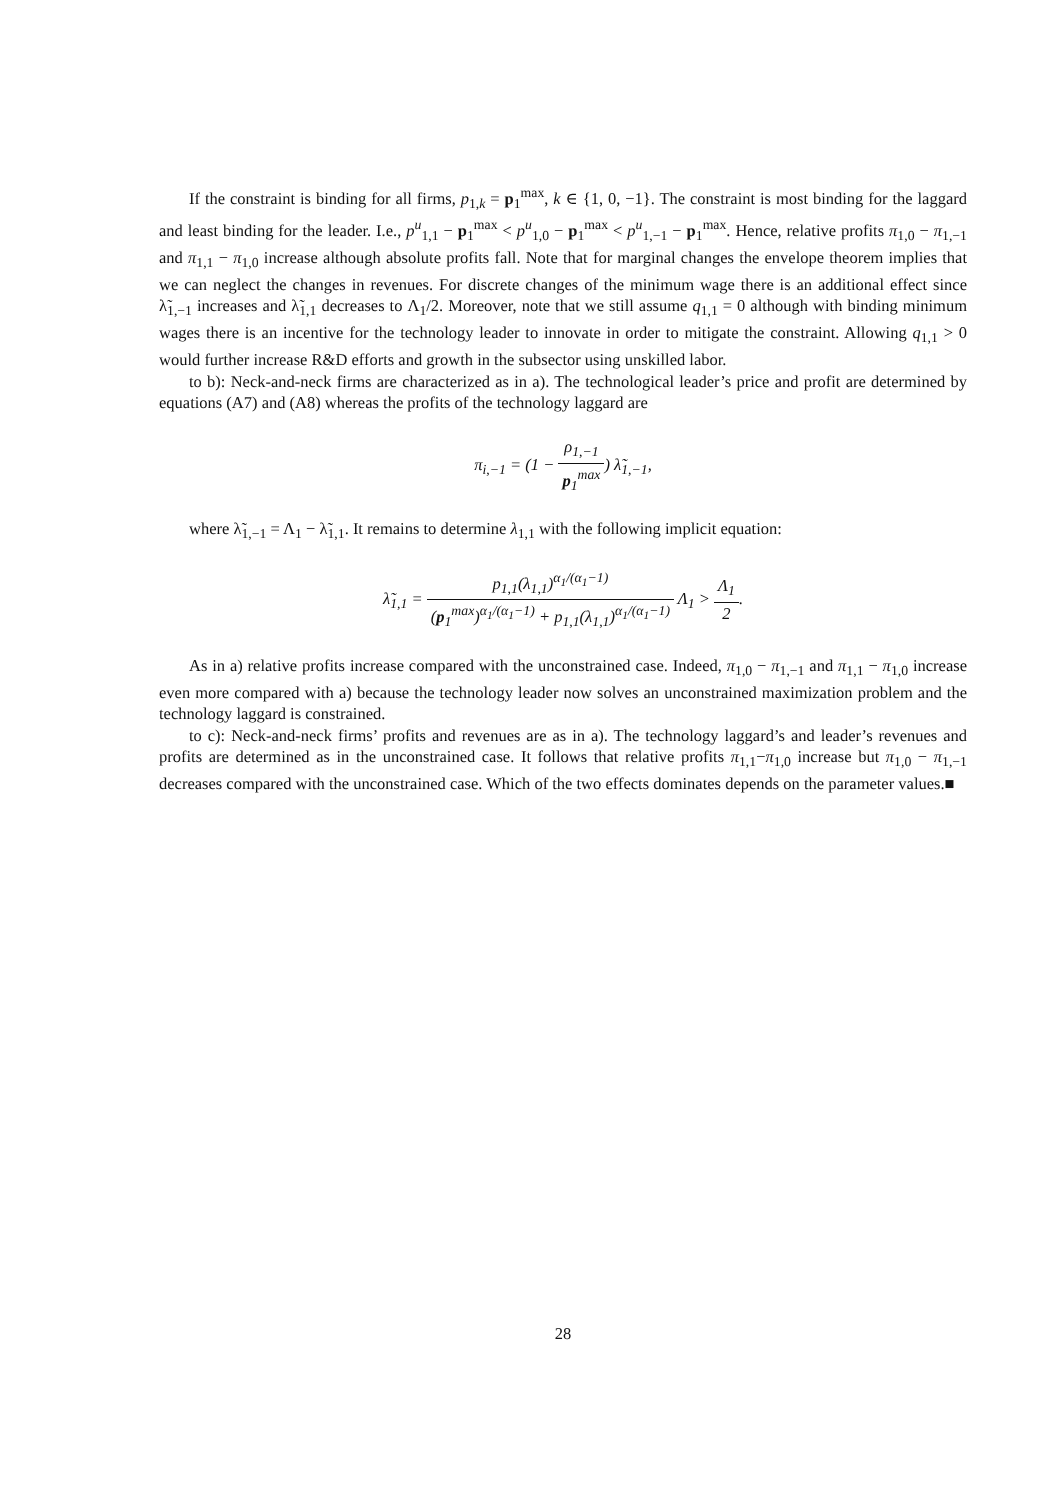If the constraint is binding for all firms, p<sub>1,k</sub> = p<sub>1</sub><sup>max</sup>, k ∈ {1, 0, −1}. The constraint is most binding for the laggard and least binding for the leader. I.e., p<sup>u</sup><sub>1,1</sub> − p<sub>1</sub><sup>max</sup> < p<sup>u</sup><sub>1,0</sub> − p<sub>1</sub><sup>max</sup> < p<sup>u</sup><sub>1,−1</sub> − p<sub>1</sub><sup>max</sup>. Hence, relative profits π<sub>1,0</sub> − π<sub>1,−1</sub> and π<sub>1,1</sub> − π<sub>1,0</sub> increase although absolute profits fall. Note that for marginal changes the envelope theorem implies that we can neglect the changes in revenues. For discrete changes of the minimum wage there is an additional effect since λ̃<sub>1,−1</sub> increases and λ̃<sub>1,1</sub> decreases to Λ<sub>1</sub>/2. Moreover, note that we still assume q<sub>1,1</sub> = 0 although with binding minimum wages there is an incentive for the technology leader to innovate in order to mitigate the constraint. Allowing q<sub>1,1</sub> > 0 would further increase R&D efforts and growth in the subsector using unskilled labor.
to b): Neck-and-neck firms are characterized as in a). The technological leader’s price and profit are determined by equations (A7) and (A8) whereas the profits of the technology laggard are
π<sub>i,−1</sub> = (1 − ρ<sub>1,−1</sub> p<sub>1</sub><sup>max</sup>) λ̃<sub>1,−1</sub>,
where λ̃<sub>1,−1</sub> = Λ<sub>1</sub> − λ̃<sub>1,1</sub>. It remains to determine λ<sub>1,1</sub> with the following implicit equation:
λ̃<sub>1,1</sub> = p<sub>1,1</sub>(λ<sub>1,1</sub>)<sup>α<sub>1</sub>/(α<sub>1</sub>−1)</sup> (p<sub>1</sub><sup>max</sup>)<sup>α<sub>1</sub>/(α<sub>1</sub>−1)</sup> + p<sub>1,1</sub>(λ<sub>1,1</sub>)<sup>α<sub>1</sub>/(α<sub>1</sub>−1)</sup> Λ<sub>1</sub> > Λ<sub>1</sub> 2.
As in a) relative profits increase compared with the unconstrained case. Indeed, π<sub>1,0</sub> − π<sub>1,−1</sub> and π<sub>1,1</sub> − π<sub>1,0</sub> increase even more compared with a) because the technology leader now solves an unconstrained maximization problem and the technology laggard is constrained.
to c): Neck-and-neck firms’ profits and revenues are as in a). The technology laggard’s and leader’s revenues and profits are determined as in the unconstrained case. It follows that relative profits π<sub>1,1</sub>−π<sub>1,0</sub> increase but π<sub>1,0</sub> − π<sub>1,−1</sub> decreases compared with the unconstrained case. Which of the two effects dominates depends on the parameter values.■
28